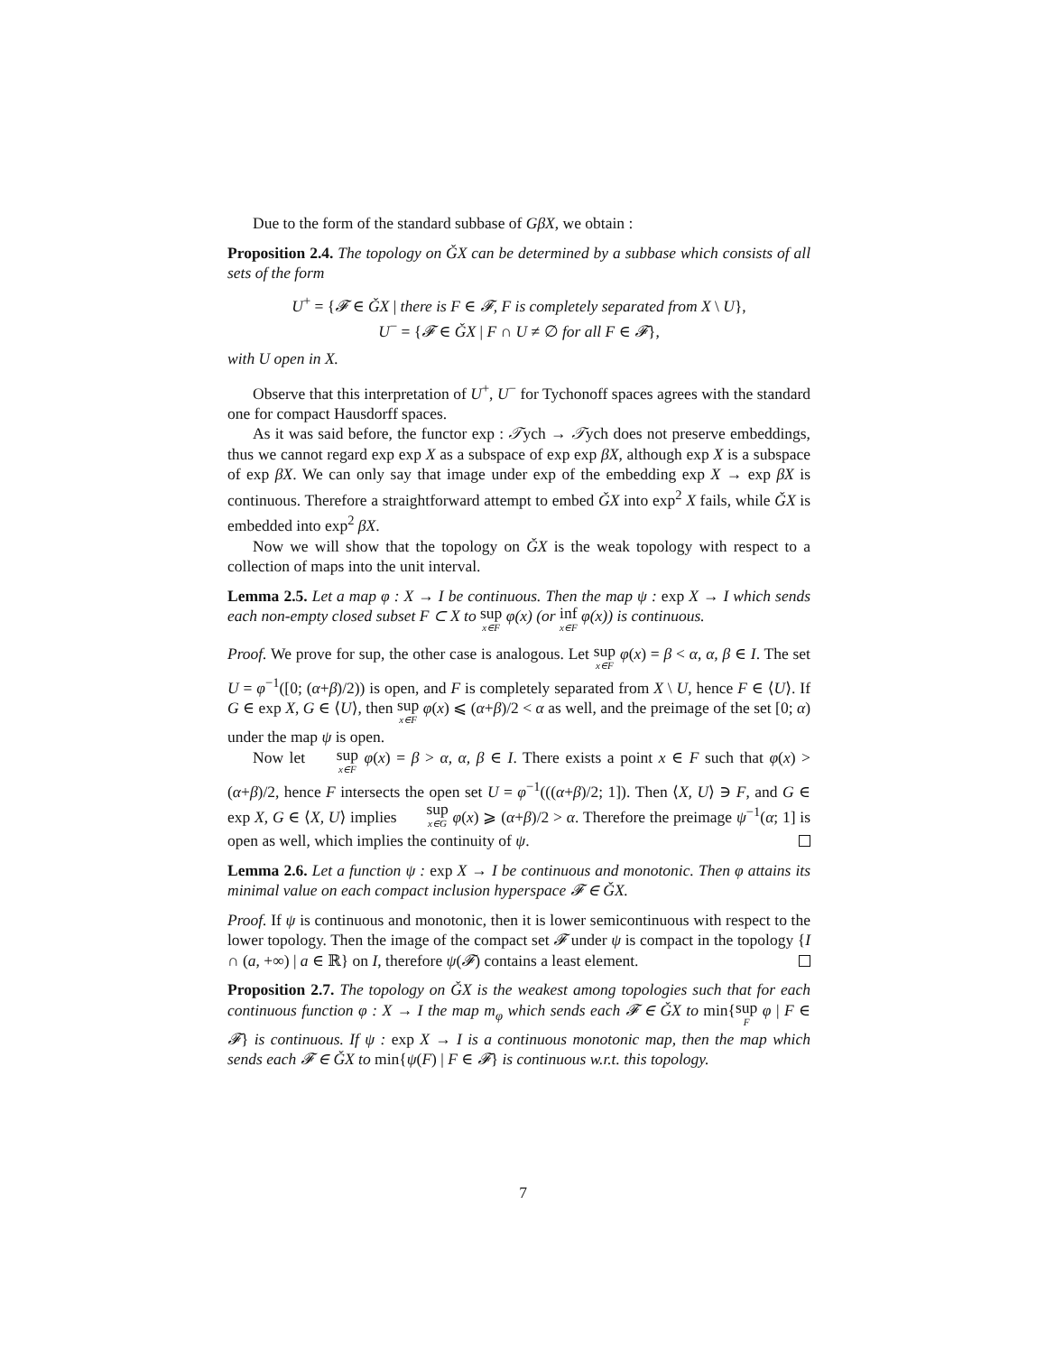Due to the form of the standard subbase of GβX, we obtain :
Proposition 2.4. The topology on ǦX can be determined by a subbase which consists of all sets of the form
U<sup>+</sup> = {𝓕 ∈ ǦX | there is F ∈ 𝓕, F is completely separated from X \ U},
U<sup>−</sup> = {𝓕 ∈ ǦX | F ∩ U ≠ ∅ for all F ∈ 𝓕},
with U open in X.
Observe that this interpretation of U<sup>+</sup>, U<sup>−</sup> for Tychonoff spaces agrees with the standard one for compact Hausdorff spaces.
As it was said before, the functor exp : 𝒯ych → 𝒯ych does not preserve embeddings, thus we cannot regard exp exp X as a subspace of exp exp βX, although exp X is a subspace of exp βX. We can only say that image under exp of the embedding exp X → exp βX is continuous. Therefore a straightforward attempt to embed ǦX into exp<sup>2</sup> X fails, while ǦX is embedded into exp<sup>2</sup> βX.
Now we will show that the topology on ǦX is the weak topology with respect to a collection of maps into the unit interval.
Lemma 2.5. Let a map φ : X → I be continuous. Then the map ψ : exp X → I which sends each non-empty closed subset F ⊂ X to sup x∈F φ(x) (or inf x∈F φ(x)) is continuous.
Proof. We prove for sup, the other case is analogous. Let sup x∈F φ(x) = β < α, α, β ∈ I. The set U = φ<sup>−1</sup>([0; (α+β)/2)) is open, and F is completely separated from X \ U, hence F ∈ ⟨U⟩. If G ∈ exp X, G ∈ ⟨U⟩, then sup x∈F φ(x) ⩽ (α+β)/2 < α as well, and the preimage of the set [0; α) under the map ψ is open.
Now let sup x∈F φ(x) = β > α, α, β ∈ I. There exists a point x ∈ F such that φ(x) > (α+β)/2, hence F intersects the open set U = φ<sup>−1</sup>(((α+β)/2; 1]). Then ⟨X, U⟩ ∋ F, and G ∈ exp X, G ∈ ⟨X, U⟩ implies sup x∈G φ(x) ⩾ (α+β)/2 > α. Therefore the preimage ψ<sup>−1</sup>(α; 1] is open as well, which implies the continuity of ψ.
Lemma 2.6. Let a function ψ : exp X → I be continuous and monotonic. Then φ attains its minimal value on each compact inclusion hyperspace 𝓕 ∈ ǦX.
Proof. If ψ is continuous and monotonic, then it is lower semicontinuous with respect to the lower topology. Then the image of the compact set 𝓕 under ψ is compact in the topology {I ∩ (a, +∞) | a ∈ ℝ} on I, therefore ψ(𝓕) contains a least element.
Proposition 2.7. The topology on ǦX is the weakest among topologies such that for each continuous function φ : X → I the map m<sub>φ</sub> which sends each 𝓕 ∈ ǦX to min{sup F φ | F ∈ 𝓕} is continuous. If ψ : exp X → I is a continuous monotonic map, then the map which sends each 𝓕 ∈ ǦX to min{ψ(F) | F ∈ 𝓕} is continuous w.r.t. this topology.
7